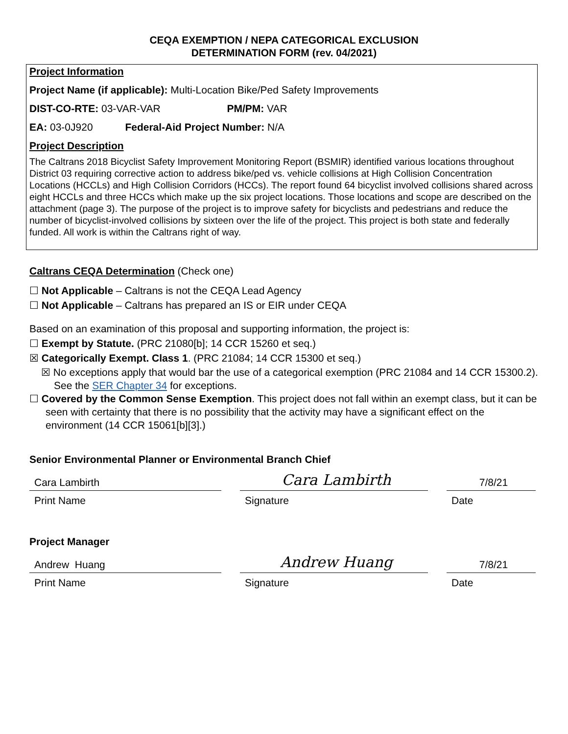CEQA EXEMPTION / NEPA CATEGORICAL EXCLUSION
DETERMINATION FORM (rev. 04/2021)
Project Information
Project Name (if applicable): Multi-Location Bike/Ped Safety Improvements
DIST-CO-RTE: 03-VAR-VAR PM/PM: VAR
EA: 03-0J920 Federal-Aid Project Number: N/A
Project Description
The Caltrans 2018 Bicyclist Safety Improvement Monitoring Report (BSMIR) identified various locations throughout District 03 requiring corrective action to address bike/ped vs. vehicle collisions at High Collision Concentration Locations (HCCLs) and High Collision Corridors (HCCs). The report found 64 bicyclist involved collisions shared across eight HCCLs and three HCCs which make up the six project locations. Those locations and scope are described on the attachment (page 3). The purpose of the project is to improve safety for bicyclists and pedestrians and reduce the number of bicyclist-involved collisions by sixteen over the life of the project. This project is both state and federally funded. All work is within the Caltrans right of way.
Caltrans CEQA Determination (Check one)
☐ Not Applicable – Caltrans is not the CEQA Lead Agency
☐ Not Applicable – Caltrans has prepared an IS or EIR under CEQA
Based on an examination of this proposal and supporting information, the project is:
☐ Exempt by Statute. (PRC 21080[b]; 14 CCR 15260 et seq.)
☒ Categorically Exempt. Class 1. (PRC 21084; 14 CCR 15300 et seq.)
☒ No exceptions apply that would bar the use of a categorical exemption (PRC 21084 and 14 CCR 15300.2). See the SER Chapter 34 for exceptions.
☐ Covered by the Common Sense Exemption. This project does not fall within an exempt class, but it can be seen with certainty that there is no possibility that the activity may have a significant effect on the environment (14 CCR 15061[b][3].)
Senior Environmental Planner or Environmental Branch Chief
Cara Lambirth
Print Name
Cara Lambirth
Signature
7/8/21
Date
Project Manager
Andrew Huang
Print Name
Andrew Huang
Signature
7/8/21
Date